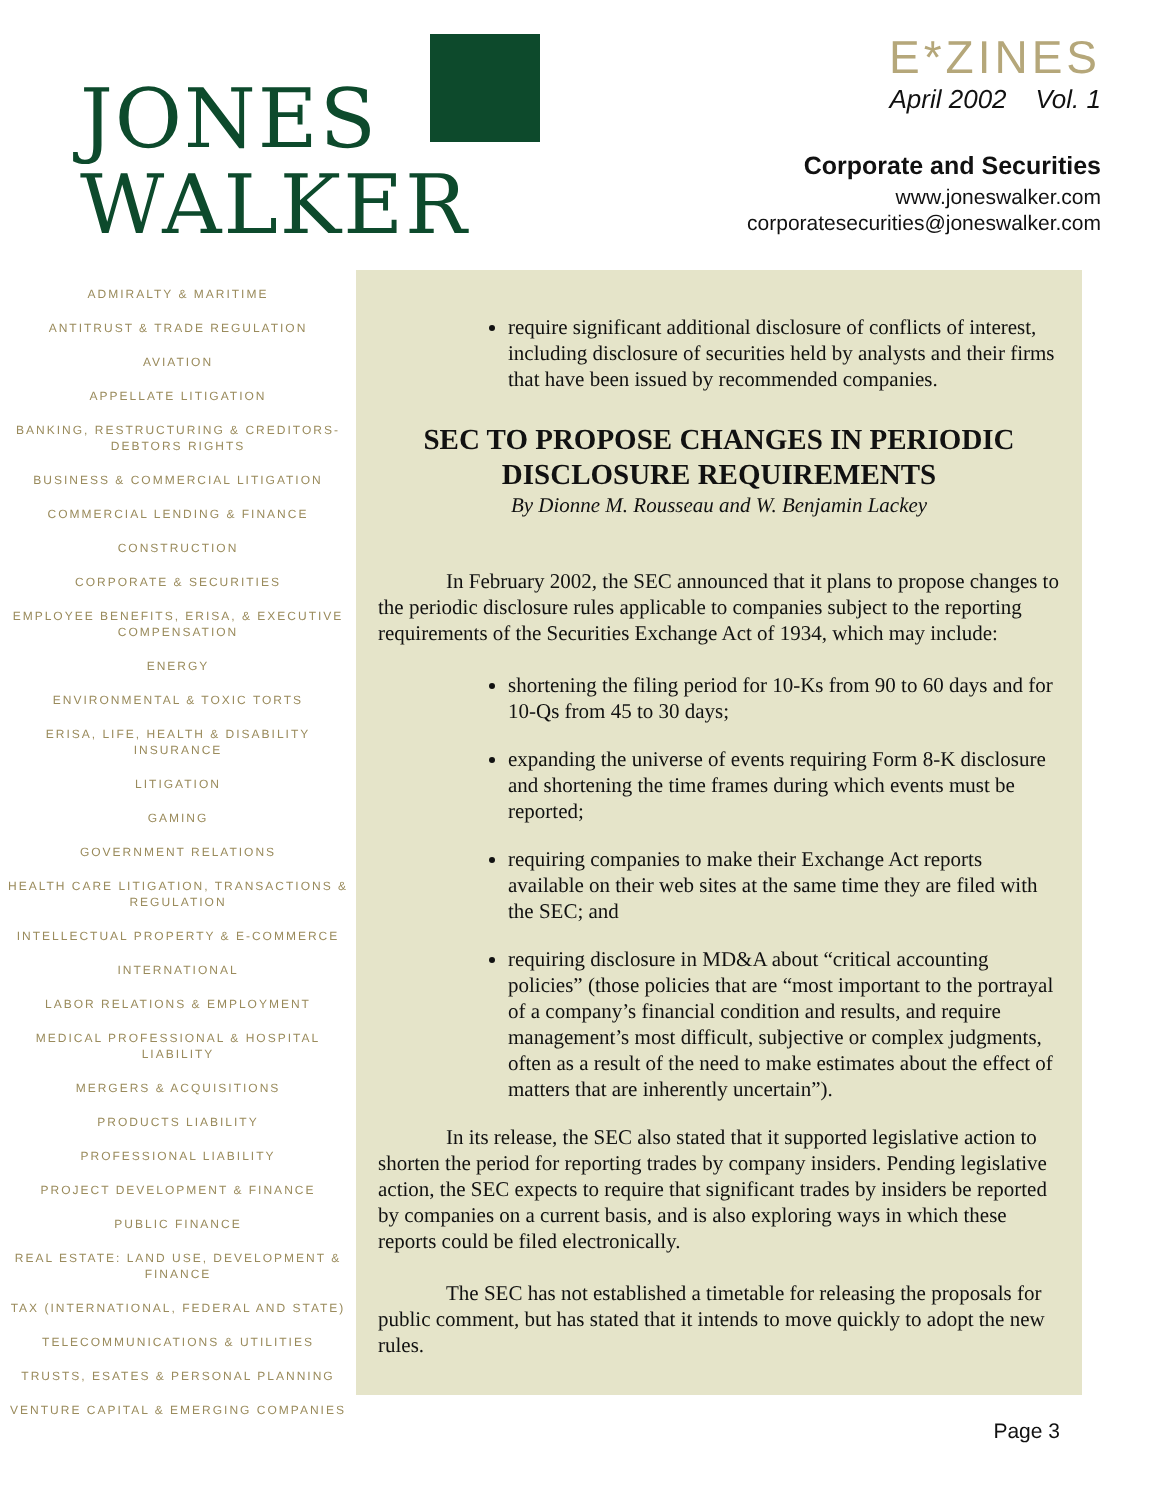JONES
WALKER
E*ZINES
April 2002 Vol. 1
Corporate and Securities
www.joneswalker.com
corporatesecurities@joneswalker.com
ADMIRALTY & MARITIME
ANTITRUST & TRADE REGULATION
AVIATION
APPELLATE LITIGATION
BANKING, RESTRUCTURING & CREDITORS-DEBTORS RIGHTS
BUSINESS & COMMERCIAL LITIGATION
COMMERCIAL LENDING & FINANCE
CONSTRUCTION
CORPORATE & SECURITIES
EMPLOYEE BENEFITS, ERISA, & EXECUTIVE COMPENSATION
ENERGY
ENVIRONMENTAL & TOXIC TORTS
ERISA, LIFE, HEALTH & DISABILITY INSURANCE
LITIGATION
GAMING
GOVERNMENT RELATIONS
HEALTH CARE LITIGATION, TRANSACTIONS & REGULATION
INTELLECTUAL PROPERTY & E-COMMERCE
INTERNATIONAL
LABOR RELATIONS & EMPLOYMENT
MEDICAL PROFESSIONAL & HOSPITAL LIABILITY
MERGERS & ACQUISITIONS
PRODUCTS LIABILITY
PROFESSIONAL LIABILITY
PROJECT DEVELOPMENT & FINANCE
PUBLIC FINANCE
REAL ESTATE: LAND USE, DEVELOPMENT & FINANCE
TAX (INTERNATIONAL, FEDERAL AND STATE)
TELECOMMUNICATIONS & UTILITIES
TRUSTS, ESATES & PERSONAL PLANNING
VENTURE CAPITAL & EMERGING COMPANIES
require significant additional disclosure of conflicts of interest, including disclosure of securities held by analysts and their firms that have been issued by recommended companies.
SEC TO PROPOSE CHANGES IN PERIODIC DISCLOSURE REQUIREMENTS
By Dionne M. Rousseau and W. Benjamin Lackey
In February 2002, the SEC announced that it plans to propose changes to the periodic disclosure rules applicable to companies subject to the reporting requirements of the Securities Exchange Act of 1934, which may include:
shortening the filing period for 10-Ks from 90 to 60 days and for 10-Qs from 45 to 30 days;
expanding the universe of events requiring Form 8-K disclosure and shortening the time frames during which events must be reported;
requiring companies to make their Exchange Act reports available on their web sites at the same time they are filed with the SEC; and
requiring disclosure in MD&A about “critical accounting policies” (those policies that are “most important to the portrayal of a company’s financial condition and results, and require management’s most difficult, subjective or complex judgments, often as a result of the need to make estimates about the effect of matters that are inherently uncertain”).
In its release, the SEC also stated that it supported legislative action to shorten the period for reporting trades by company insiders. Pending legislative action, the SEC expects to require that significant trades by insiders be reported by companies on a current basis, and is also exploring ways in which these reports could be filed electronically.
The SEC has not established a timetable for releasing the proposals for public comment, but has stated that it intends to move quickly to adopt the new rules.
Page 3